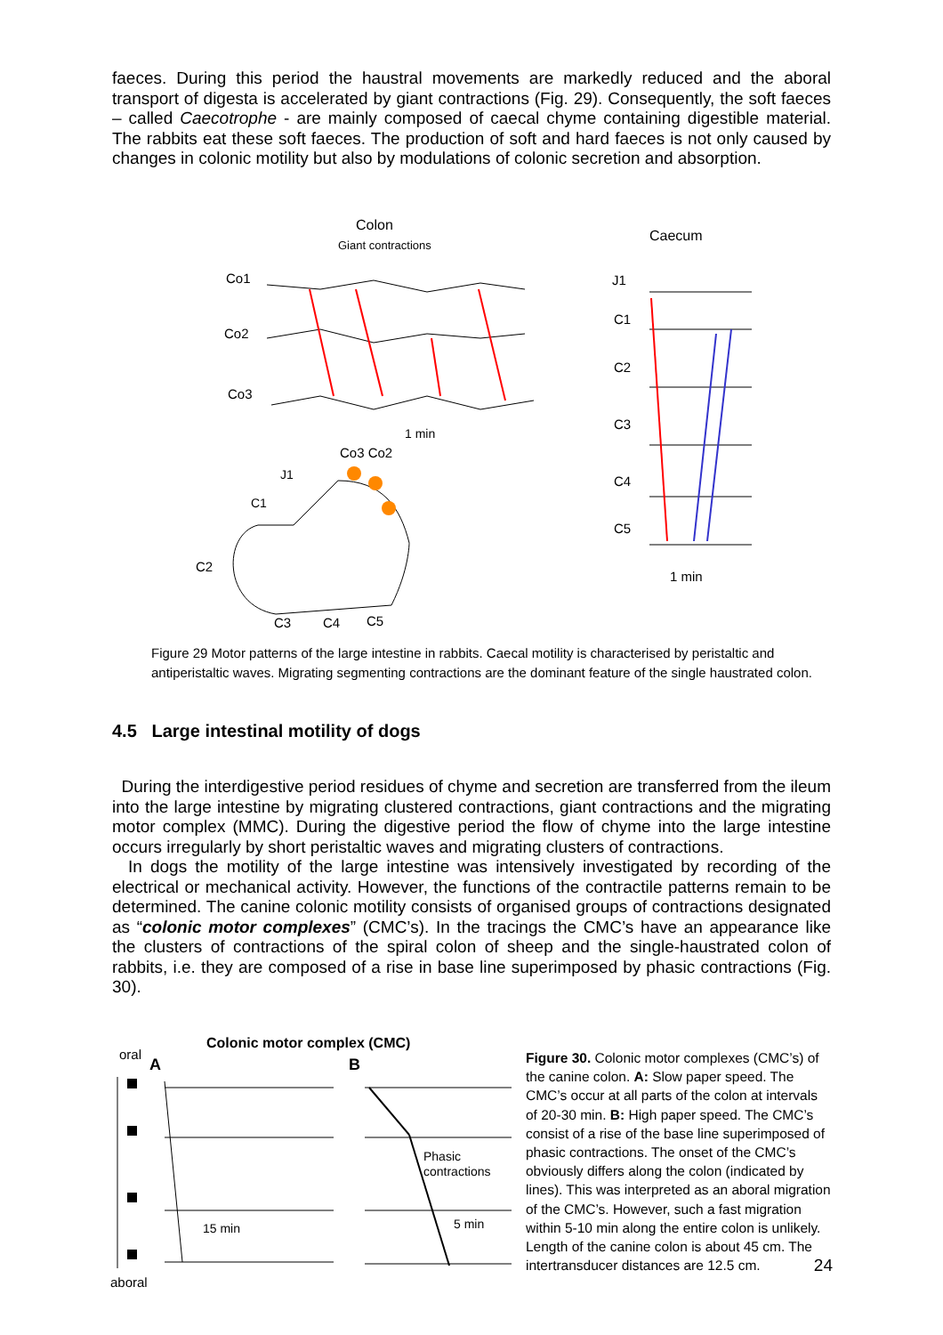faeces. During this period the haustral movements are markedly reduced and the aboral transport of digesta is accelerated by giant contractions (Fig. 29). Consequently, the soft faeces – called Caecotrophe - are mainly composed of caecal chyme containing digestible material. The rabbits eat these soft faeces. The production of soft and hard faeces is not only caused by changes in colonic motility but also by modulations of colonic secretion and absorption.
Colon
Giant contractions
Caecum
Co1
Co2
Co3
1 min
J1
C1
C2
C3
C4
C5
1 min
Co3 Co2
J1
C1
C2
C3
C4
C5
Figure 29 Motor patterns of the large intestine in rabbits. Caecal motility is characterised by peristaltic and antiperistaltic waves. Migrating segmenting contractions are the dominant feature of the single haustrated colon.
4.5 Large intestinal motility of dogs
During the interdigestive period residues of chyme and secretion are transferred from the ileum into the large intestine by migrating clustered contractions, giant contractions and the migrating motor complex (MMC). During the digestive period the flow of chyme into the large intestine occurs irregularly by short peristaltic waves and migrating clusters of contractions.
In dogs the motility of the large intestine was intensively investigated by recording of the electrical or mechanical activity. However, the functions of the contractile patterns remain to be determined. The canine colonic motility consists of organised groups of contractions designated as “colonic motor complexes” (CMC’s). In the tracings the CMC’s have an appearance like the clusters of contractions of the spiral colon of sheep and the single-haustrated colon of rabbits, i.e. they are composed of a rise in base line superimposed by phasic contractions (Fig. 30).
Colonic motor complex (CMC)
oral
A
B
Phasic
contractions
15 min
5 min
aboral
Figure 30. Colonic motor complexes (CMC’s) of the canine colon. A: Slow paper speed. The CMC’s occur at all parts of the colon at intervals of 20-30 min. B: High paper speed. The CMC’s consist of a rise of the base line superimposed of phasic contractions. The onset of the CMC’s obviously differs along the colon (indicated by lines). This was interpreted as an aboral migration of the CMC’s. However, such a fast migration within 5-10 min along the entire colon is unlikely. Length of the canine colon is about 45 cm. The intertransducer distances are 12.5 cm. 24